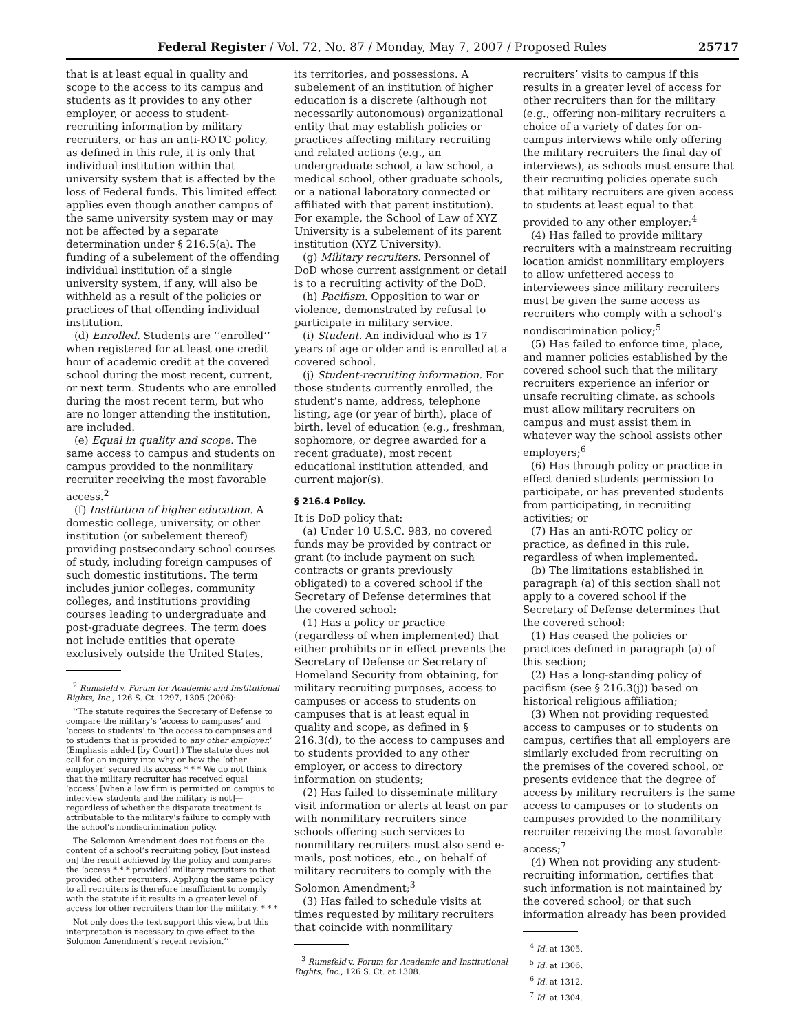Federal Register / Vol. 72, No. 87 / Monday, May 7, 2007 / Proposed Rules 25717
that is at least equal in quality and scope to the access to its campus and students as it provides to any other employer, or access to student-recruiting information by military recruiters, or has an anti-ROTC policy, as defined in this rule, it is only that individual institution within that university system that is affected by the loss of Federal funds. This limited effect applies even though another campus of the same university system may or may not be affected by a separate determination under § 216.5(a). The funding of a subelement of the offending individual institution of a single university system, if any, will also be withheld as a result of the policies or practices of that offending individual institution.
(d) Enrolled. Students are ‘‘enrolled’’ when registered for at least one credit hour of academic credit at the covered school during the most recent, current, or next term. Students who are enrolled during the most recent term, but who are no longer attending the institution, are included.
(e) Equal in quality and scope. The same access to campus and students on campus provided to the nonmilitary recruiter receiving the most favorable access.<sup>2</sup>
(f) Institution of higher education. A domestic college, university, or other institution (or subelement thereof) providing postsecondary school courses of study, including foreign campuses of such domestic institutions. The term includes junior colleges, community colleges, and institutions providing courses leading to undergraduate and post-graduate degrees. The term does not include entities that operate exclusively outside the United States,
<sup>2</sup> Rumsfeld v. Forum for Academic and Institutional Rights, Inc., 126 S. Ct. 1297, 1305 (2006):
‘‘The statute requires the Secretary of Defense to compare the military’s ‘access to campuses’ and ‘access to students’ to ‘the access to campuses and to students that is provided to any other employer.’ (Emphasis added [by Court].) The statute does not call for an inquiry into why or how the ‘other employer’ secured its access * * * We do not think that the military recruiter has received equal ‘access’ [when a law firm is permitted on campus to interview students and the military is not]—regardless of whether the disparate treatment is attributable to the military’s failure to comply with the school’s nondiscrimination policy.
The Solomon Amendment does not focus on the content of a school’s recruiting policy, [but instead on] the result achieved by the policy and compares the ‘access * * * provided’ military recruiters to that provided other recruiters. Applying the same policy to all recruiters is therefore insufficient to comply with the statute if it results in a greater level of access for other recruiters than for the military. * * *
Not only does the text support this view, but this interpretation is necessary to give effect to the Solomon Amendment’s recent revision.’’
its territories, and possessions. A subelement of an institution of higher education is a discrete (although not necessarily autonomous) organizational entity that may establish policies or practices affecting military recruiting and related actions (e.g., an undergraduate school, a law school, a medical school, other graduate schools, or a national laboratory connected or affiliated with that parent institution). For example, the School of Law of XYZ University is a subelement of its parent institution (XYZ University).
(g) Military recruiters. Personnel of DoD whose current assignment or detail is to a recruiting activity of the DoD.
(h) Pacifism. Opposition to war or violence, demonstrated by refusal to participate in military service.
(i) Student. An individual who is 17 years of age or older and is enrolled at a covered school.
(j) Student-recruiting information. For those students currently enrolled, the student’s name, address, telephone listing, age (or year of birth), place of birth, level of education (e.g., freshman, sophomore, or degree awarded for a recent graduate), most recent educational institution attended, and current major(s).
§ 216.4 Policy.
It is DoD policy that:
(a) Under 10 U.S.C. 983, no covered funds may be provided by contract or grant (to include payment on such contracts or grants previously obligated) to a covered school if the Secretary of Defense determines that the covered school:
(1) Has a policy or practice (regardless of when implemented) that either prohibits or in effect prevents the Secretary of Defense or Secretary of Homeland Security from obtaining, for military recruiting purposes, access to campuses or access to students on campuses that is at least equal in quality and scope, as defined in § 216.3(d), to the access to campuses and to students provided to any other employer, or access to directory information on students;
(2) Has failed to disseminate military visit information or alerts at least on par with nonmilitary recruiters since schools offering such services to nonmilitary recruiters must also send e-mails, post notices, etc., on behalf of military recruiters to comply with the Solomon Amendment;<sup>3</sup>
(3) Has failed to schedule visits at times requested by military recruiters that coincide with nonmilitary
<sup>3</sup> Rumsfeld v. Forum for Academic and Institutional Rights, Inc., 126 S. Ct. at 1308.
recruiters’ visits to campus if this results in a greater level of access for other recruiters than for the military (e.g., offering non-military recruiters a choice of a variety of dates for on-campus interviews while only offering the military recruiters the final day of interviews), as schools must ensure that their recruiting policies operate such that military recruiters are given access to students at least equal to that provided to any other employer;<sup>4</sup>
(4) Has failed to provide military recruiters with a mainstream recruiting location amidst nonmilitary employers to allow unfettered access to interviewees since military recruiters must be given the same access as recruiters who comply with a school’s nondiscrimination policy;<sup>5</sup>
(5) Has failed to enforce time, place, and manner policies established by the covered school such that the military recruiters experience an inferior or unsafe recruiting climate, as schools must allow military recruiters on campus and must assist them in whatever way the school assists other employers;<sup>6</sup>
(6) Has through policy or practice in effect denied students permission to participate, or has prevented students from participating, in recruiting activities; or
(7) Has an anti-ROTC policy or practice, as defined in this rule, regardless of when implemented.
(b) The limitations established in paragraph (a) of this section shall not apply to a covered school if the Secretary of Defense determines that the covered school:
(1) Has ceased the policies or practices defined in paragraph (a) of this section;
(2) Has a long-standing policy of pacifism (see § 216.3(j)) based on historical religious affiliation;
(3) When not providing requested access to campuses or to students on campus, certifies that all employers are similarly excluded from recruiting on the premises of the covered school, or presents evidence that the degree of access by military recruiters is the same access to campuses or to students on campuses provided to the nonmilitary recruiter receiving the most favorable access;<sup>7</sup>
(4) When not providing any student-recruiting information, certifies that such information is not maintained by the covered school; or that such information already has been provided
<sup>4</sup> Id. at 1305.
<sup>5</sup> Id. at 1306.
<sup>6</sup> Id. at 1312.
<sup>7</sup> Id. at 1304.